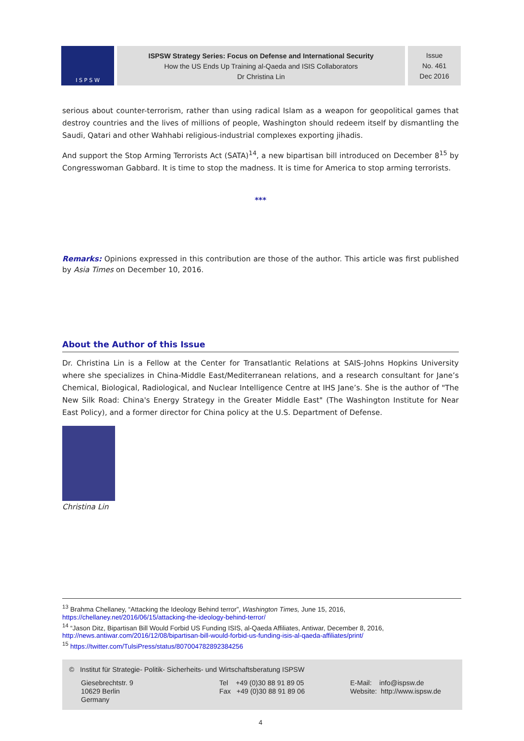I S P S W
ISPSW Strategy Series: Focus on Defense and International Security
How the US Ends Up Training al-Qaeda and ISIS Collaborators
Dr Christina Lin
Issue
No. 461
Dec 2016
serious about counter-terrorism, rather than using radical Islam as a weapon for geopolitical games that destroy countries and the lives of millions of people, Washington should redeem itself by dismantling the Saudi, Qatari and other Wahhabi religious-industrial complexes exporting jihadis.
And support the Stop Arming Terrorists Act (SATA)<sup>14</sup>, a new bipartisan bill introduced on December 8<sup>15</sup> by Congresswoman Gabbard. It is time to stop the madness. It is time for America to stop arming terrorists.
***
Remarks: Opinions expressed in this contribution are those of the author. This article was first published by Asia Times on December 10, 2016.
About the Author of this Issue
Dr. Christina Lin is a Fellow at the Center for Transatlantic Relations at SAIS-Johns Hopkins University where she specializes in China-Middle East/Mediterranean relations, and a research consultant for Jane’s Chemical, Biological, Radiological, and Nuclear Intelligence Centre at IHS Jane’s. She is the author of "The New Silk Road: China's Energy Strategy in the Greater Middle East" (The Washington Institute for Near East Policy), and a former director for China policy at the U.S. Department of Defense.
Christina Lin
<sup>13</sup> Brahma Chellaney, “Attacking the Ideology Behind terror”, Washington Times, June 15, 2016,
https://chellaney.net/2016/06/15/attacking-the-ideology-behind-terror/
<sup>14</sup> “Jason Ditz, Bipartisan Bill Would Forbid US Funding ISIS, al-Qaeda Affiliates, Antiwar, December 8, 2016,
http://news.antiwar.com/2016/12/08/bipartisan-bill-would-forbid-us-funding-isis-al-qaeda-affiliates/print/
<sup>15</sup> https://twitter.com/TulsiPress/status/807004782892384256
© Institut für Strategie- Politik- Sicherheits- und Wirtschaftsberatung ISPSW
Giesebrechtstr. 9
10629 Berlin
Germany
Tel +49 (0)30 88 91 89 05
Fax +49 (0)30 88 91 89 06
E-Mail: info@ispsw.de
Website: http://www.ispsw.de
4